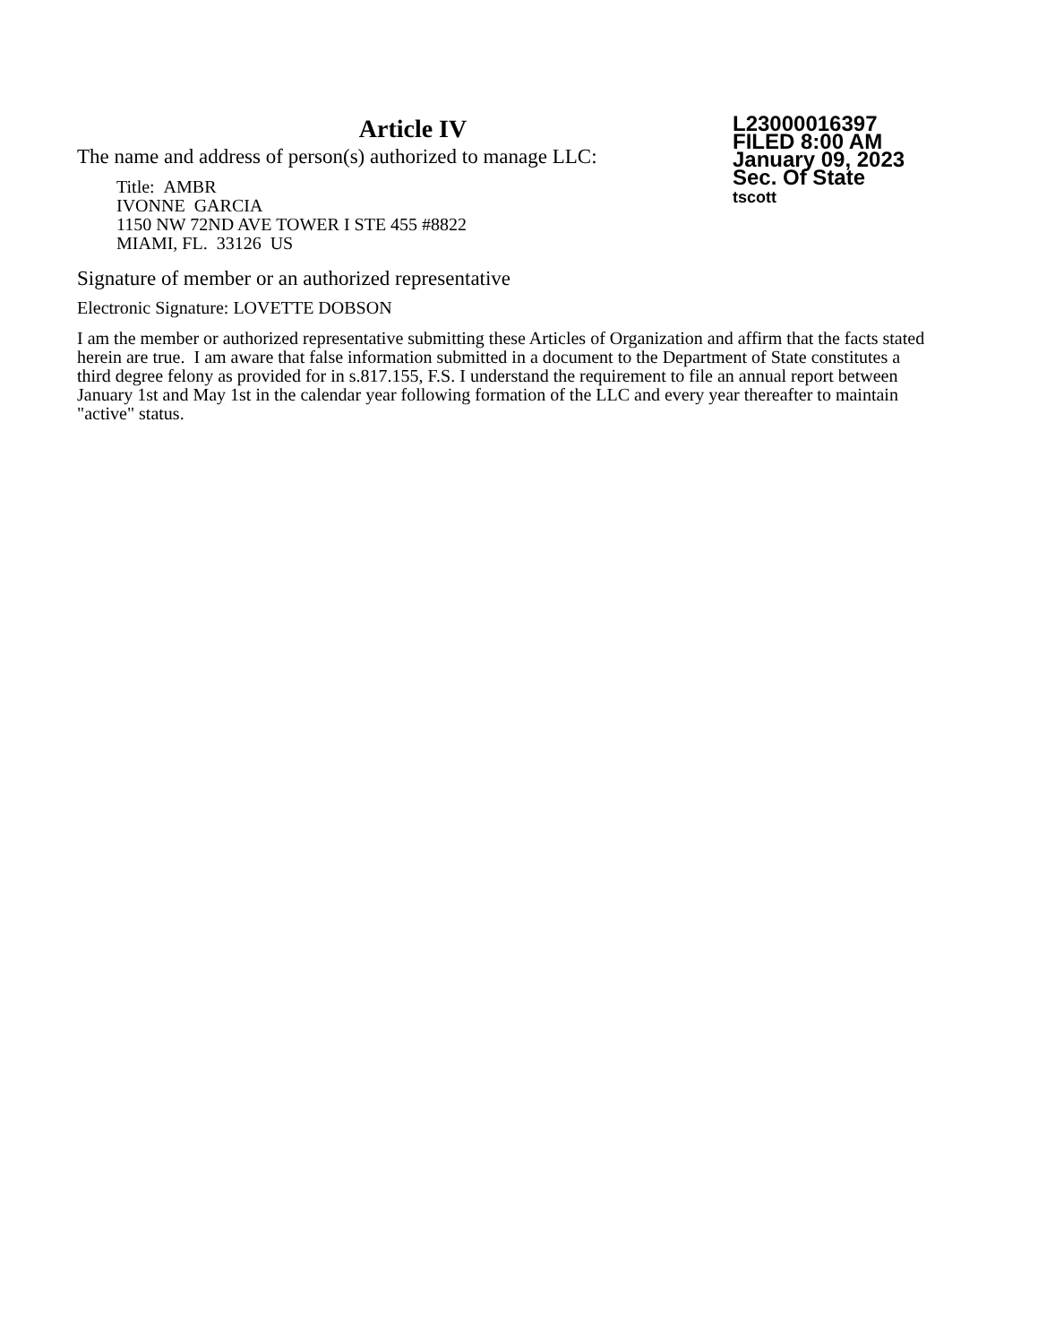Article IV
The name and address of person(s) authorized to manage LLC:
Title: AMBR
IVONNE GARCIA
1150 NW 72ND AVE TOWER I STE 455 #8822
MIAMI, FL. 33126 US
L23000016397
FILED 8:00 AM
January 09, 2023
Sec. Of State
tscott
Signature of member or an authorized representative
Electronic Signature: LOVETTE DOBSON
I am the member or authorized representative submitting these Articles of Organization and affirm that the facts stated herein are true. I am aware that false information submitted in a document to the Department of State constitutes a third degree felony as provided for in s.817.155, F.S. I understand the requirement to file an annual report between January 1st and May 1st in the calendar year following formation of the LLC and every year thereafter to maintain "active" status.